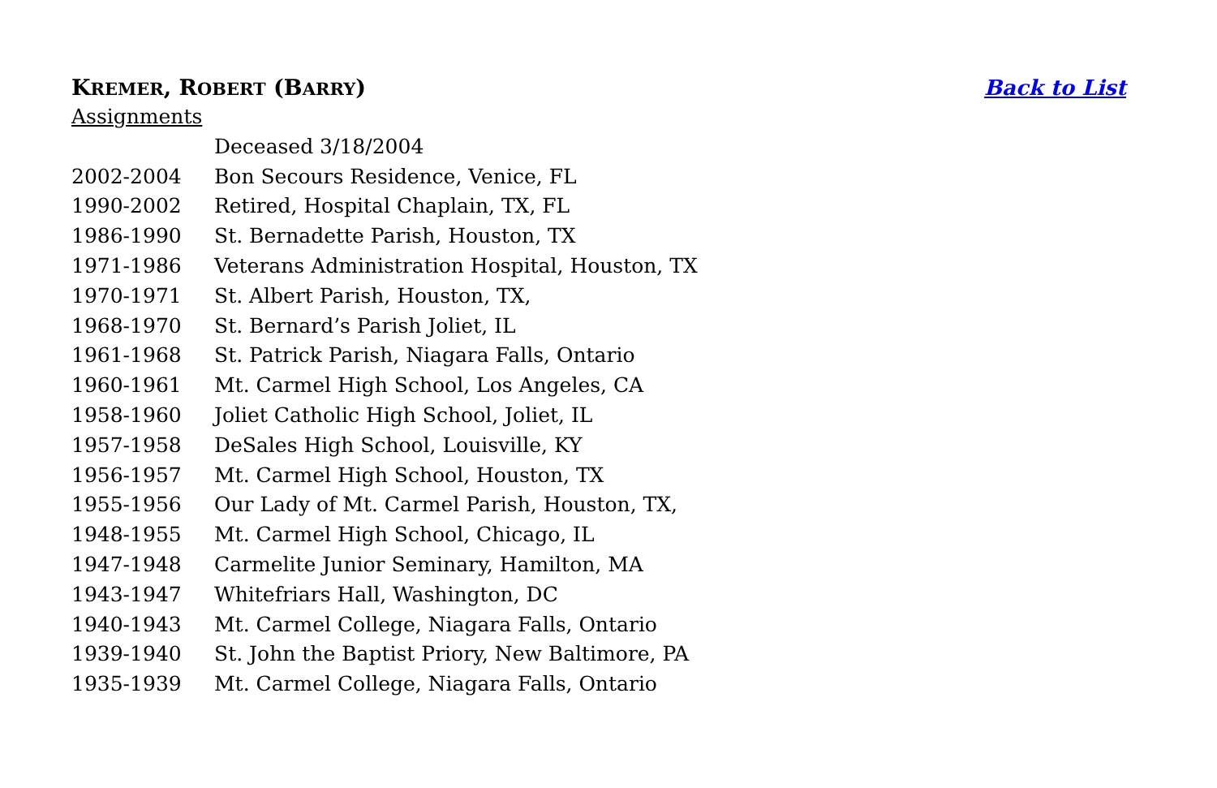KREMER, ROBERT (BARRY) Back to List
Assignments
| | Deceased 3/18/2004 |
| 2002-2004 | Bon Secours Residence, Venice, FL |
| 1990-2002 | Retired, Hospital Chaplain, TX, FL |
| 1986-1990 | St. Bernadette Parish, Houston, TX |
| 1971-1986 | Veterans Administration Hospital, Houston, TX |
| 1970-1971 | St. Albert Parish, Houston, TX, |
| 1968-1970 | St. Bernard’s Parish Joliet, IL |
| 1961-1968 | St. Patrick Parish, Niagara Falls, Ontario |
| 1960-1961 | Mt. Carmel High School, Los Angeles, CA |
| 1958-1960 | Joliet Catholic High School, Joliet, IL |
| 1957-1958 | DeSales High School, Louisville, KY |
| 1956-1957 | Mt. Carmel High School, Houston, TX |
| 1955-1956 | Our Lady of Mt. Carmel Parish, Houston, TX, |
| 1948-1955 | Mt. Carmel High School, Chicago, IL |
| 1947-1948 | Carmelite Junior Seminary, Hamilton, MA |
| 1943-1947 | Whitefriars Hall, Washington, DC |
| 1940-1943 | Mt. Carmel College, Niagara Falls, Ontario |
| 1939-1940 | St. John the Baptist Priory, New Baltimore, PA |
| 1935-1939 | Mt. Carmel College, Niagara Falls, Ontario |